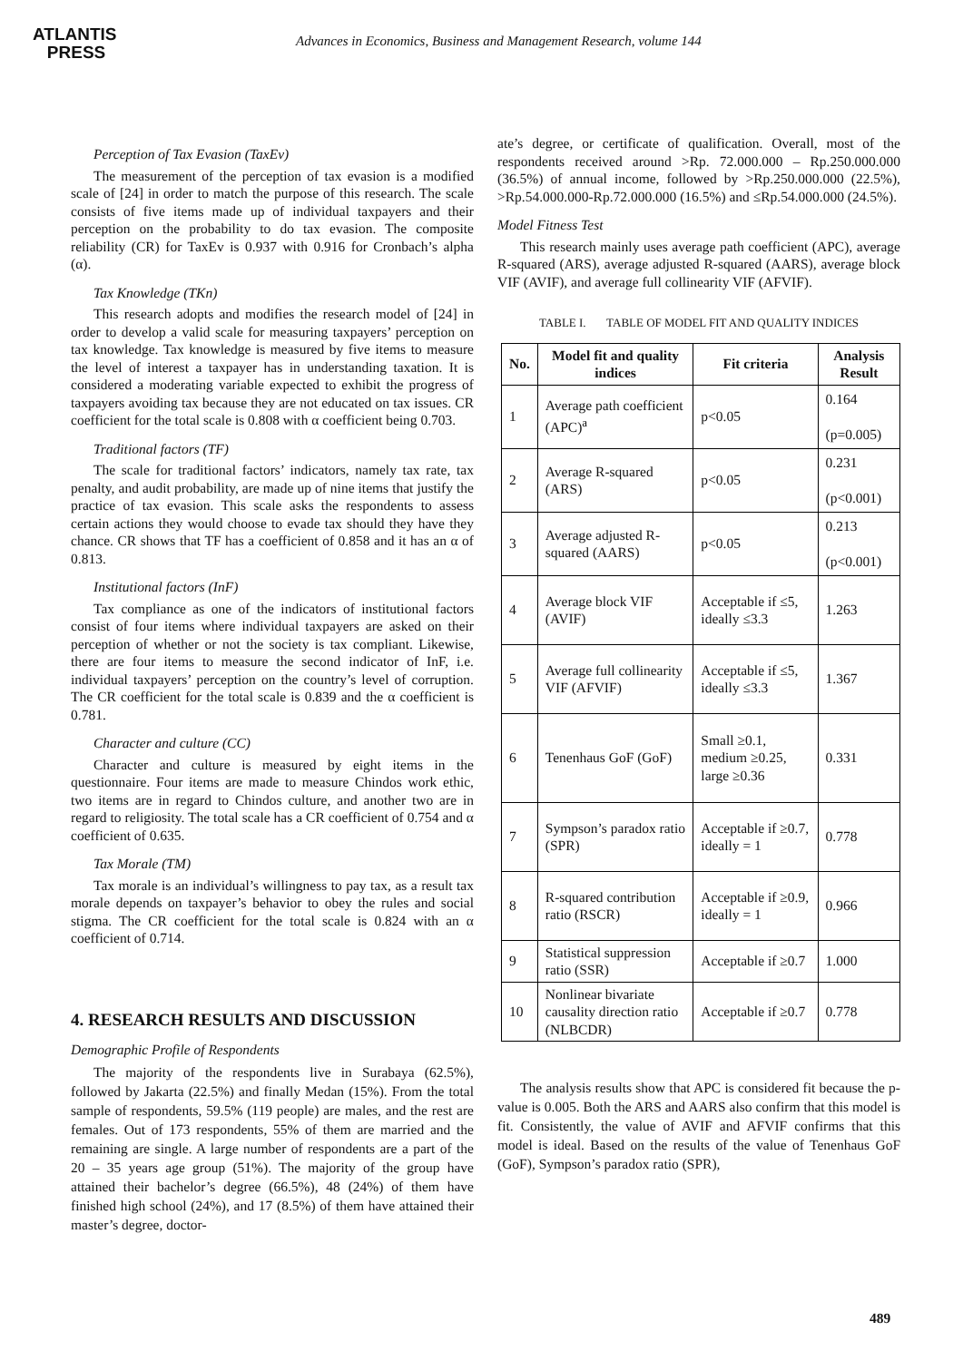ATLANTIS
PRESS
Advances in Economics, Business and Management Research, volume 144
Perception of Tax Evasion (TaxEv)
The measurement of the perception of tax evasion is a modified scale of [24] in order to match the purpose of this research. The scale consists of five items made up of individual taxpayers and their perception on the probability to do tax evasion. The composite reliability (CR) for TaxEv is 0.937 with 0.916 for Cronbach’s alpha (α).
Tax Knowledge (TKn)
This research adopts and modifies the research model of [24] in order to develop a valid scale for measuring taxpayers’ perception on tax knowledge. Tax knowledge is measured by five items to measure the level of interest a taxpayer has in understanding taxation. It is considered a moderating variable expected to exhibit the progress of taxpayers avoiding tax because they are not educated on tax issues. CR coefficient for the total scale is 0.808 with α coefficient being 0.703.
Traditional factors (TF)
The scale for traditional factors’ indicators, namely tax rate, tax penalty, and audit probability, are made up of nine items that justify the practice of tax evasion. This scale asks the respondents to assess certain actions they would choose to evade tax should they have they chance. CR shows that TF has a coefficient of 0.858 and it has an α of 0.813.
Institutional factors (InF)
Tax compliance as one of the indicators of institutional factors consist of four items where individual taxpayers are asked on their perception of whether or not the society is tax compliant. Likewise, there are four items to measure the second indicator of InF, i.e. individual taxpayers’ perception on the country’s level of corruption. The CR coefficient for the total scale is 0.839 and the α coefficient is 0.781.
Character and culture (CC)
Character and culture is measured by eight items in the questionnaire. Four items are made to measure Chindos work ethic, two items are in regard to Chindos culture, and another two are in regard to religiosity. The total scale has a CR coefficient of 0.754 and α coefficient of 0.635.
Tax Morale (TM)
Tax morale is an individual’s willingness to pay tax, as a result tax morale depends on taxpayer’s behavior to obey the rules and social stigma. The CR coefficient for the total scale is 0.824 with an α coefficient of 0.714.
4. RESEARCH RESULTS AND DISCUSSION
Demographic Profile of Respondents
The majority of the respondents live in Surabaya (62.5%), followed by Jakarta (22.5%) and finally Medan (15%). From the total sample of respondents, 59.5% (119 people) are males, and the rest are females. Out of 173 respondents, 55% of them are married and the remaining are single. A large number of respondents are a part of the 20 – 35 years age group (51%). The majority of the group have attained their bachelor’s degree (66.5%), 48 (24%) of them have finished high school (24%), and 17 (8.5%) of them have attained their master’s degree, doctor-
ate’s degree, or certificate of qualification. Overall, most of the respondents received around >Rp. 72.000.000 – Rp.250.000.000 (36.5%) of annual income, followed by >Rp.250.000.000 (22.5%), >Rp.54.000.000-Rp.72.000.000 (16.5%) and ≤Rp.54.000.000 (24.5%).
Model Fitness Test
This research mainly uses average path coefficient (APC), average R-squared (ARS), average adjusted R-squared (AARS), average block VIF (AVIF), and average full collinearity VIF (AFVIF).
TABLE I. TABLE OF MODEL FIT AND QUALITY INDICES
| No. | Model fit and quality indices | Fit criteria | Analysis Result |
| --- | --- | --- | --- |
| 1 | Average path coefficient (APC)<sup>a</sup> | p<0.05 | 0.164 (p=0.005) |
| 2 | Average R-squared (ARS) | p<0.05 | 0.231 (p<0.001) |
| 3 | Average adjusted R-squared (AARS) | p<0.05 | 0.213 (p<0.001) |
| 4 | Average block VIF (AVIF) | Acceptable if ≤5, ideally ≤3.3 | 1.263 |
| 5 | Average full collinearity VIF (AFVIF) | Acceptable if ≤5, ideally ≤3.3 | 1.367 |
| 6 | Tenenhaus GoF (GoF) | Small ≥0.1, medium ≥0.25, large ≥0.36 | 0.331 |
| 7 | Sympson’s paradox ratio (SPR) | Acceptable if ≥0.7, ideally = 1 | 0.778 |
| 8 | R-squared contribution ratio (RSCR) | Acceptable if ≥0.9, ideally = 1 | 0.966 |
| 9 | Statistical suppression ratio (SSR) | Acceptable if ≥0.7 | 1.000 |
| 10 | Nonlinear bivariate causality direction ratio (NLBCDR) | Acceptable if ≥0.7 | 0.778 |
The analysis results show that APC is considered fit because the p-value is 0.005. Both the ARS and AARS also confirm that this model is fit. Consistently, the value of AVIF and AFVIF confirms that this model is ideal. Based on the results of the value of Tenenhaus GoF (GoF), Sympson’s paradox ratio (SPR),
489